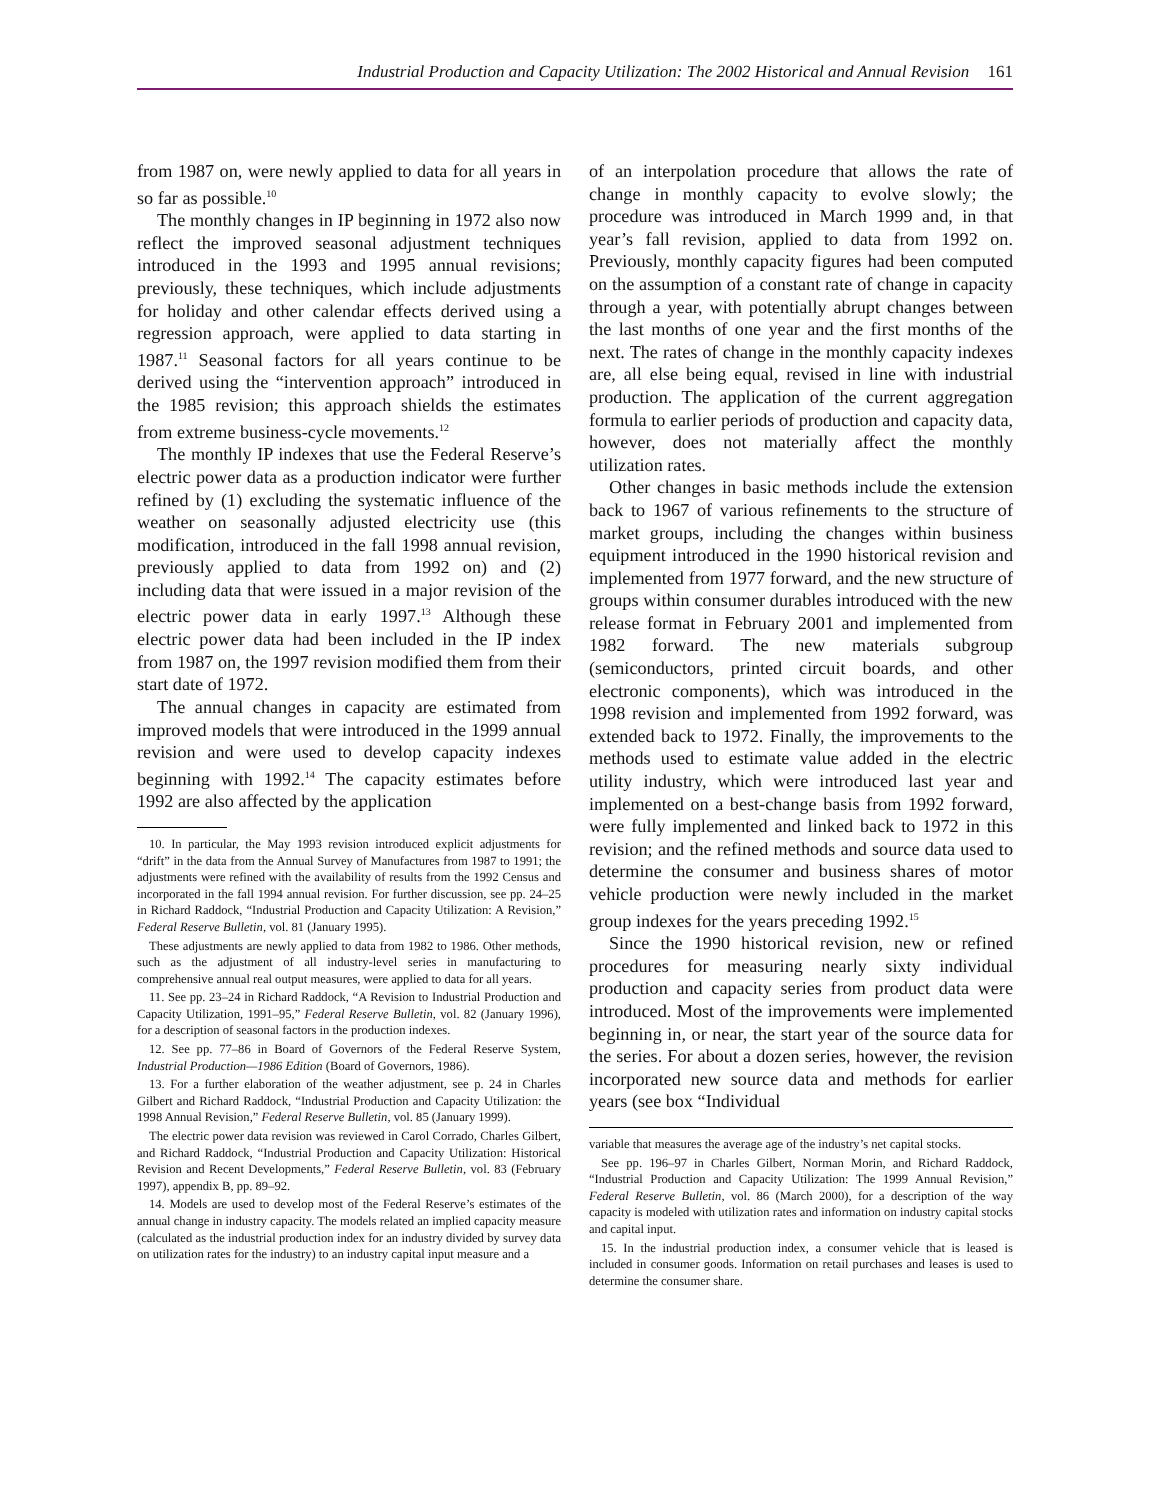Industrial Production and Capacity Utilization: The 2002 Historical and Annual Revision 161
from 1987 on, were newly applied to data for all years in so far as possible.<sup>10</sup>
The monthly changes in IP beginning in 1972 also now reflect the improved seasonal adjustment techniques introduced in the 1993 and 1995 annual revisions; previously, these techniques, which include adjustments for holiday and other calendar effects derived using a regression approach, were applied to data starting in 1987.<sup>11</sup> Seasonal factors for all years continue to be derived using the “intervention approach” introduced in the 1985 revision; this approach shields the estimates from extreme business-cycle movements.<sup>12</sup>
The monthly IP indexes that use the Federal Reserve’s electric power data as a production indicator were further refined by (1) excluding the systematic influence of the weather on seasonally adjusted electricity use (this modification, introduced in the fall 1998 annual revision, previously applied to data from 1992 on) and (2) including data that were issued in a major revision of the electric power data in early 1997.<sup>13</sup> Although these electric power data had been included in the IP index from 1987 on, the 1997 revision modified them from their start date of 1972.
The annual changes in capacity are estimated from improved models that were introduced in the 1999 annual revision and were used to develop capacity indexes beginning with 1992.<sup>14</sup> The capacity estimates before 1992 are also affected by the application
10. In particular, the May 1993 revision introduced explicit adjustments for “drift” in the data from the Annual Survey of Manufactures from 1987 to 1991; the adjustments were refined with the availability of results from the 1992 Census and incorporated in the fall 1994 annual revision. For further discussion, see pp. 24–25 in Richard Raddock, “Industrial Production and Capacity Utilization: A Revision,” Federal Reserve Bulletin, vol. 81 (January 1995).
These adjustments are newly applied to data from 1982 to 1986. Other methods, such as the adjustment of all industry-level series in manufacturing to comprehensive annual real output measures, were applied to data for all years.
11. See pp. 23–24 in Richard Raddock, “A Revision to Industrial Production and Capacity Utilization, 1991–95,” Federal Reserve Bulletin, vol. 82 (January 1996), for a description of seasonal factors in the production indexes.
12. See pp. 77–86 in Board of Governors of the Federal Reserve System, Industrial Production—1986 Edition (Board of Governors, 1986).
13. For a further elaboration of the weather adjustment, see p. 24 in Charles Gilbert and Richard Raddock, “Industrial Production and Capacity Utilization: the 1998 Annual Revision,” Federal Reserve Bulletin, vol. 85 (January 1999).
The electric power data revision was reviewed in Carol Corrado, Charles Gilbert, and Richard Raddock, “Industrial Production and Capacity Utilization: Historical Revision and Recent Developments,” Federal Reserve Bulletin, vol. 83 (February 1997), appendix B, pp. 89–92.
14. Models are used to develop most of the Federal Reserve’s estimates of the annual change in industry capacity. The models related an implied capacity measure (calculated as the industrial production index for an industry divided by survey data on utilization rates for the industry) to an industry capital input measure and a
of an interpolation procedure that allows the rate of change in monthly capacity to evolve slowly; the procedure was introduced in March 1999 and, in that year’s fall revision, applied to data from 1992 on. Previously, monthly capacity figures had been computed on the assumption of a constant rate of change in capacity through a year, with potentially abrupt changes between the last months of one year and the first months of the next. The rates of change in the monthly capacity indexes are, all else being equal, revised in line with industrial production. The application of the current aggregation formula to earlier periods of production and capacity data, however, does not materially affect the monthly utilization rates.
Other changes in basic methods include the extension back to 1967 of various refinements to the structure of market groups, including the changes within business equipment introduced in the 1990 historical revision and implemented from 1977 forward, and the new structure of groups within consumer durables introduced with the new release format in February 2001 and implemented from 1982 forward. The new materials subgroup (semiconductors, printed circuit boards, and other electronic components), which was introduced in the 1998 revision and implemented from 1992 forward, was extended back to 1972. Finally, the improvements to the methods used to estimate value added in the electric utility industry, which were introduced last year and implemented on a best-change basis from 1992 forward, were fully implemented and linked back to 1972 in this revision; and the refined methods and source data used to determine the consumer and business shares of motor vehicle production were newly included in the market group indexes for the years preceding 1992.<sup>15</sup>
Since the 1990 historical revision, new or refined procedures for measuring nearly sixty individual production and capacity series from product data were introduced. Most of the improvements were implemented beginning in, or near, the start year of the source data for the series. For about a dozen series, however, the revision incorporated new source data and methods for earlier years (see box “Individual
variable that measures the average age of the industry’s net capital stocks.
See pp. 196–97 in Charles Gilbert, Norman Morin, and Richard Raddock, “Industrial Production and Capacity Utilization: The 1999 Annual Revision,” Federal Reserve Bulletin, vol. 86 (March 2000), for a description of the way capacity is modeled with utilization rates and information on industry capital stocks and capital input.
15. In the industrial production index, a consumer vehicle that is leased is included in consumer goods. Information on retail purchases and leases is used to determine the consumer share.